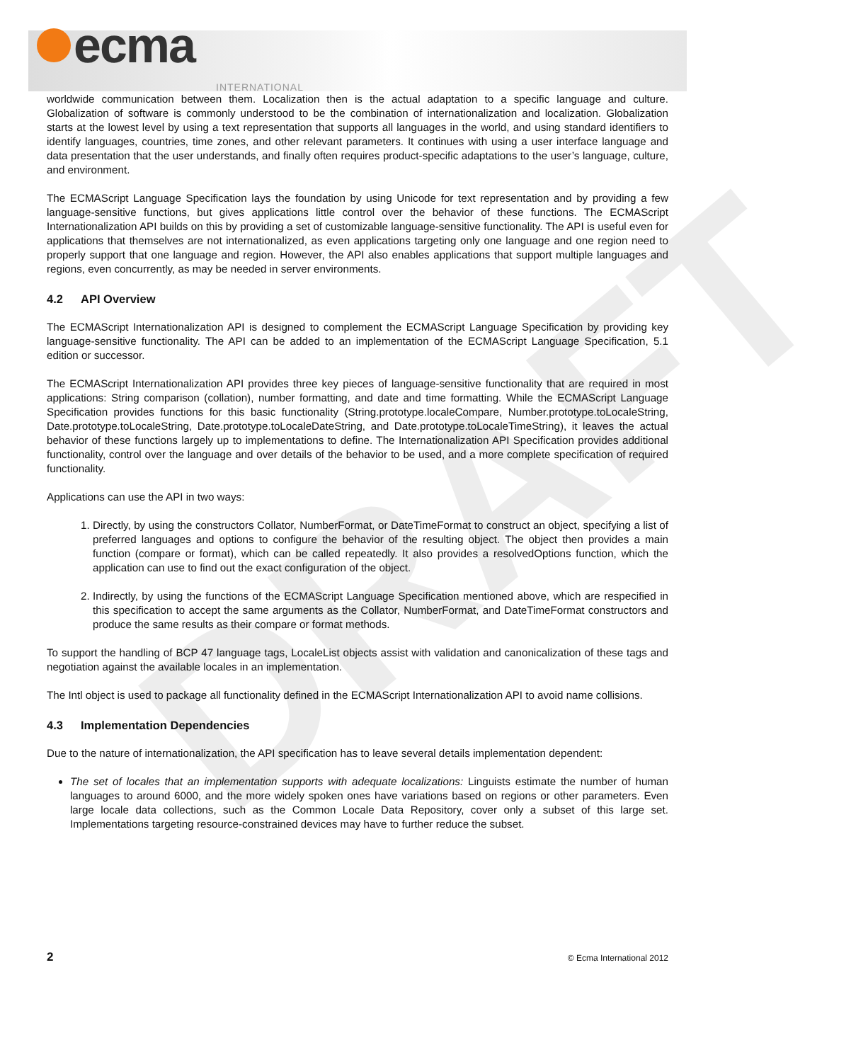ecma INTERNATIONAL
DRAFT
worldwide communication between them. Localization then is the actual adaptation to a specific language and culture. Globalization of software is commonly understood to be the combination of internationalization and localization. Globalization starts at the lowest level by using a text representation that supports all languages in the world, and using standard identifiers to identify languages, countries, time zones, and other relevant parameters. It continues with using a user interface language and data presentation that the user understands, and finally often requires product-specific adaptations to the user’s language, culture, and environment.
The ECMAScript Language Specification lays the foundation by using Unicode for text representation and by providing a few language-sensitive functions, but gives applications little control over the behavior of these functions. The ECMAScript Internationalization API builds on this by providing a set of customizable language-sensitive functionality. The API is useful even for applications that themselves are not internationalized, as even applications targeting only one language and one region need to properly support that one language and region. However, the API also enables applications that support multiple languages and regions, even concurrently, as may be needed in server environments.
4.2 API Overview
The ECMAScript Internationalization API is designed to complement the ECMAScript Language Specification by providing key language-sensitive functionality. The API can be added to an implementation of the ECMAScript Language Specification, 5.1 edition or successor.
The ECMAScript Internationalization API provides three key pieces of language-sensitive functionality that are required in most applications: String comparison (collation), number formatting, and date and time formatting. While the ECMAScript Language Specification provides functions for this basic functionality (String.prototype.localeCompare, Number.prototype.toLocaleString, Date.prototype.toLocaleString, Date.prototype.toLocaleDateString, and Date.prototype.toLocaleTimeString), it leaves the actual behavior of these functions largely up to implementations to define. The Internationalization API Specification provides additional functionality, control over the language and over details of the behavior to be used, and a more complete specification of required functionality.
Applications can use the API in two ways:
1. Directly, by using the constructors Collator, NumberFormat, or DateTimeFormat to construct an object, specifying a list of preferred languages and options to configure the behavior of the resulting object. The object then provides a main function (compare or format), which can be called repeatedly. It also provides a resolvedOptions function, which the application can use to find out the exact configuration of the object.
2. Indirectly, by using the functions of the ECMAScript Language Specification mentioned above, which are respecified in this specification to accept the same arguments as the Collator, NumberFormat, and DateTimeFormat constructors and produce the same results as their compare or format methods.
To support the handling of BCP 47 language tags, LocaleList objects assist with validation and canonicalization of these tags and negotiation against the available locales in an implementation.
The Intl object is used to package all functionality defined in the ECMAScript Internationalization API to avoid name collisions.
4.3 Implementation Dependencies
Due to the nature of internationalization, the API specification has to leave several details implementation dependent:
The set of locales that an implementation supports with adequate localizations: Linguists estimate the number of human languages to around 6000, and the more widely spoken ones have variations based on regions or other parameters. Even large locale data collections, such as the Common Locale Data Repository, cover only a subset of this large set. Implementations targeting resource-constrained devices may have to further reduce the subset.
2 © Ecma International 2012